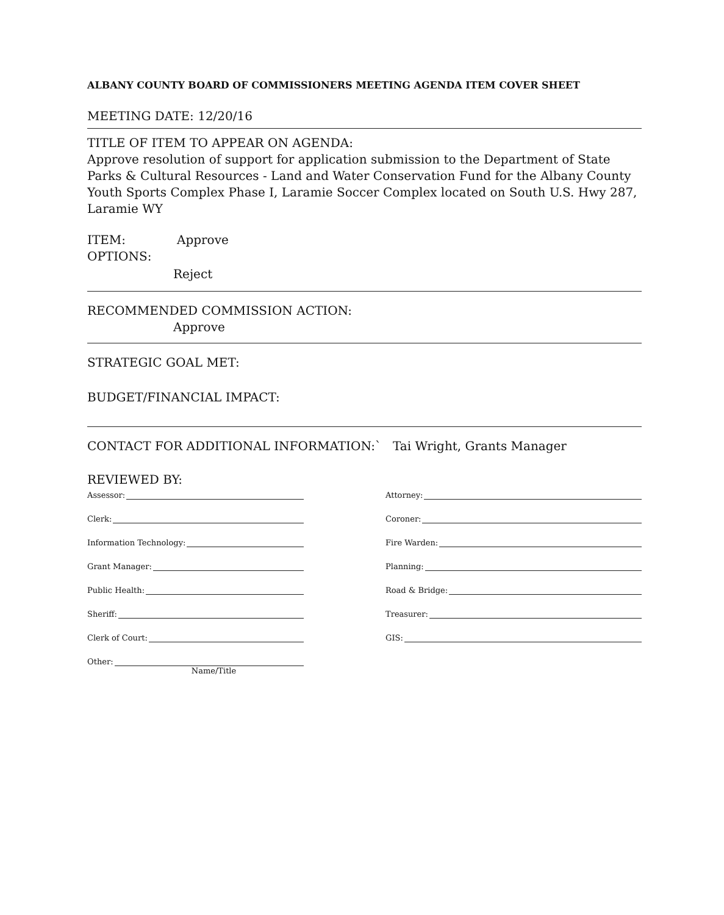ALBANY COUNTY BOARD OF COMMISSIONERS MEETING AGENDA ITEM COVER SHEET
MEETING DATE: 12/20/16
TITLE OF ITEM TO APPEAR ON AGENDA:
Approve resolution of support for application submission to the Department of State Parks & Cultural Resources - Land and Water Conservation Fund for the Albany County Youth Sports Complex Phase I, Laramie Soccer Complex located on South U.S. Hwy 287, Laramie WY
ITEM: Approve
OPTIONS:
Reject
RECOMMENDED COMMISSION ACTION:
Approve
STRATEGIC GOAL MET:
BUDGET/FINANCIAL IMPACT:
CONTACT FOR ADDITIONAL INFORMATION:` Tai Wright, Grants Manager
REVIEWED BY:
Assessor:
Clerk:
Information Technology:
Grant Manager:
Public Health:
Sheriff:
Clerk of Court:
Other:
Name/Title
Attorney:
Coroner:
Fire Warden:
Planning:
Road & Bridge:
Treasurer:
GIS: